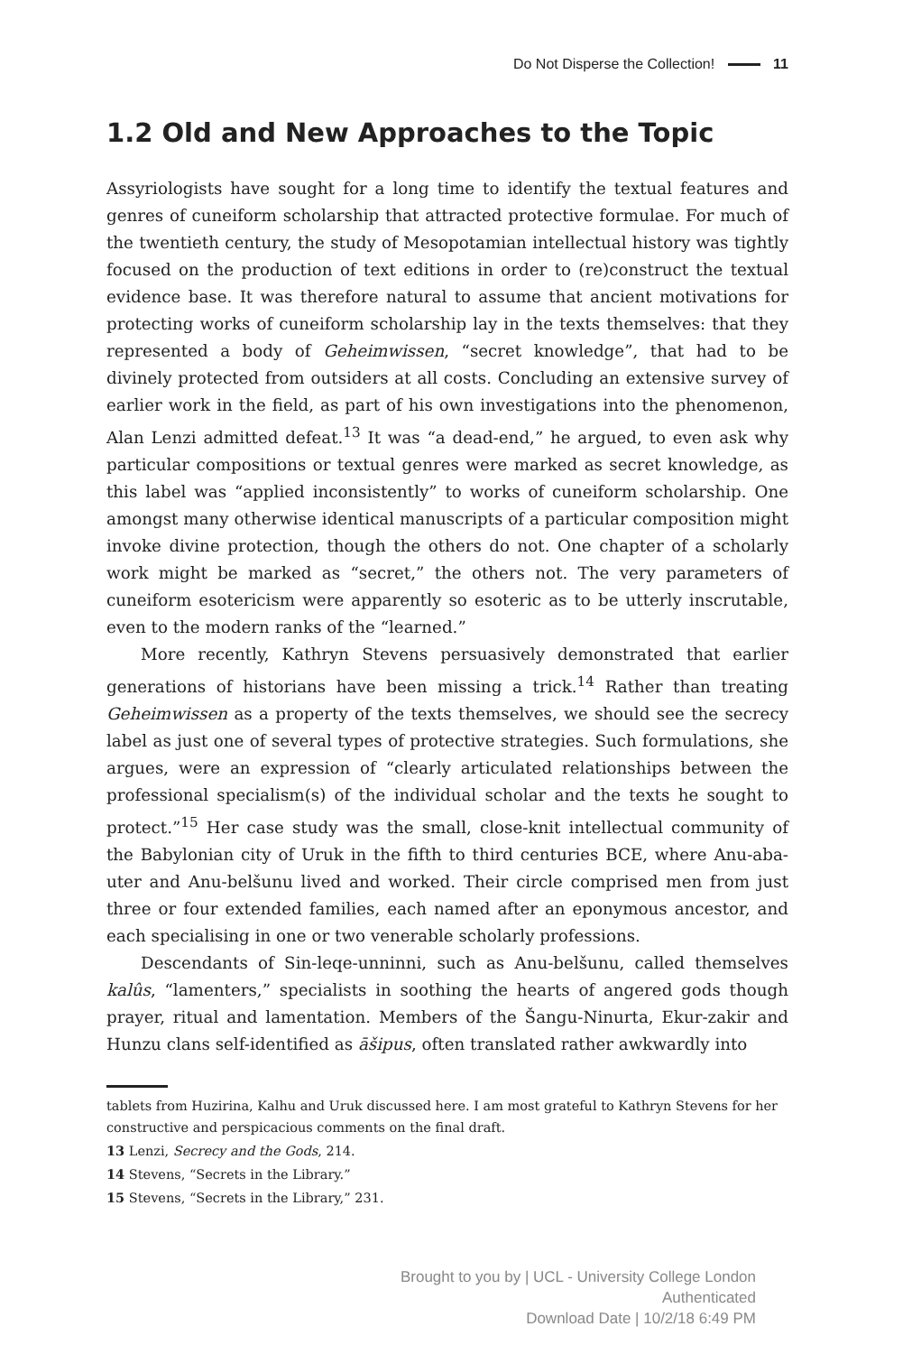Do Not Disperse the Collection! 11
1.2 Old and New Approaches to the Topic
Assyriologists have sought for a long time to identify the textual features and genres of cuneiform scholarship that attracted protective formulae. For much of the twentieth century, the study of Mesopotamian intellectual history was tightly focused on the production of text editions in order to (re)construct the textual evidence base. It was therefore natural to assume that ancient motivations for protecting works of cuneiform scholarship lay in the texts themselves: that they represented a body of Geheimwissen, “secret knowledge”, that had to be divinely protected from outsiders at all costs. Concluding an extensive survey of earlier work in the field, as part of his own investigations into the phenomenon, Alan Lenzi admitted defeat.<sup>13</sup> It was “a dead-end,” he argued, to even ask why particular compositions or textual genres were marked as secret knowledge, as this label was “applied inconsistently” to works of cuneiform scholarship. One amongst many otherwise identical manuscripts of a particular composition might invoke divine protection, though the others do not. One chapter of a scholarly work might be marked as “secret,” the others not. The very parameters of cuneiform esotericism were apparently so esoteric as to be utterly inscrutable, even to the modern ranks of the “learned.”
More recently, Kathryn Stevens persuasively demonstrated that earlier generations of historians have been missing a trick.<sup>14</sup> Rather than treating Geheimwissen as a property of the texts themselves, we should see the secrecy label as just one of several types of protective strategies. Such formulations, she argues, were an expression of “clearly articulated relationships between the professional specialism(s) of the individual scholar and the texts he sought to protect.”<sup>15</sup> Her case study was the small, close-knit intellectual community of the Babylonian city of Uruk in the fifth to third centuries BCE, where Anu-aba-uter and Anu-belšunu lived and worked. Their circle comprised men from just three or four extended families, each named after an eponymous ancestor, and each specialising in one or two venerable scholarly professions.
Descendants of Sin-leqe-unninni, such as Anu-belšunu, called themselves kalûs, “lamenters,” specialists in soothing the hearts of angered gods though prayer, ritual and lamentation. Members of the Šangu-Ninurta, Ekur-zakir and Hunzu clans self-identified as āšipus, often translated rather awkwardly into
tablets from Huzirina, Kalhu and Uruk discussed here. I am most grateful to Kathryn Stevens for her constructive and perspicacious comments on the final draft.
13 Lenzi, Secrecy and the Gods, 214.
14 Stevens, “Secrets in the Library.”
15 Stevens, “Secrets in the Library,” 231.
Brought to you by | UCL - University College London
Authenticated
Download Date | 10/2/18 6:49 PM